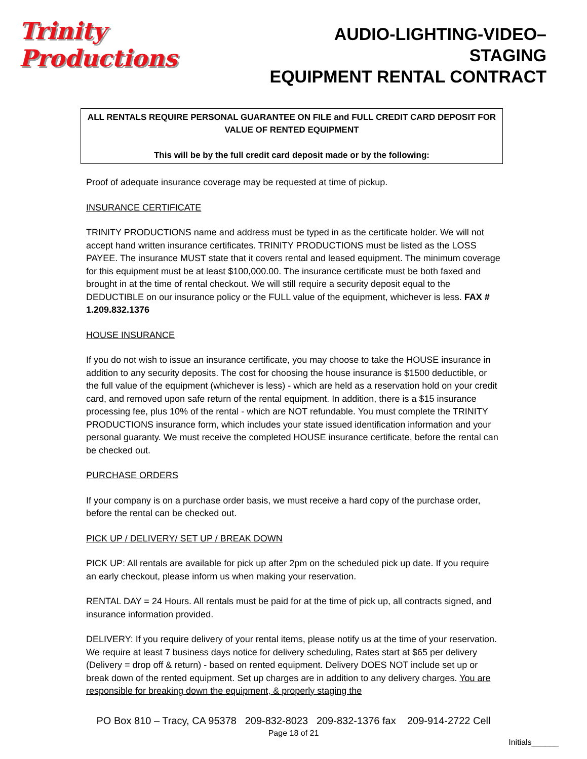Trinity Productions
AUDIO-LIGHTING-VIDEO–STAGING
EQUIPMENT RENTAL CONTRACT
ALL RENTALS REQUIRE PERSONAL GUARANTEE ON FILE and FULL CREDIT CARD DEPOSIT FOR VALUE OF RENTED EQUIPMENT
This will be by the full credit card deposit made or by the following:
Proof of adequate insurance coverage may be requested at time of pickup.
INSURANCE CERTIFICATE
TRINITY PRODUCTIONS name and address must be typed in as the certificate holder. We will not accept hand written insurance certificates. TRINITY PRODUCTIONS must be listed as the LOSS PAYEE. The insurance MUST state that it covers rental and leased equipment. The minimum coverage for this equipment must be at least $100,000.00. The insurance certificate must be both faxed and brought in at the time of rental checkout. We will still require a security deposit equal to the DEDUCTIBLE on our insurance policy or the FULL value of the equipment, whichever is less. FAX # 1.209.832.1376
HOUSE INSURANCE
If you do not wish to issue an insurance certificate, you may choose to take the HOUSE insurance in addition to any security deposits. The cost for choosing the house insurance is $1500 deductible, or the full value of the equipment (whichever is less) - which are held as a reservation hold on your credit card, and removed upon safe return of the rental equipment. In addition, there is a $15 insurance processing fee, plus 10% of the rental - which are NOT refundable. You must complete the TRINITY PRODUCTIONS insurance form, which includes your state issued identification information and your personal guaranty. We must receive the completed HOUSE insurance certificate, before the rental can be checked out.
PURCHASE ORDERS
If your company is on a purchase order basis, we must receive a hard copy of the purchase order, before the rental can be checked out.
PICK UP / DELIVERY/ SET UP / BREAK DOWN
PICK UP: All rentals are available for pick up after 2pm on the scheduled pick up date. If you require an early checkout, please inform us when making your reservation.
RENTAL DAY = 24 Hours. All rentals must be paid for at the time of pick up, all contracts signed, and insurance information provided.
DELIVERY: If you require delivery of your rental items, please notify us at the time of your reservation. We require at least 7 business days notice for delivery scheduling, Rates start at $65 per delivery (Delivery = drop off & return) - based on rented equipment. Delivery DOES NOT include set up or break down of the rented equipment. Set up charges are in addition to any delivery charges. You are responsible for breaking down the equipment, & properly staging the
PO Box 810 – Tracy, CA 95378 209-832-8023 209-832-1376 fax 209-914-2722 Cell
Page 18 of 21
Initials______